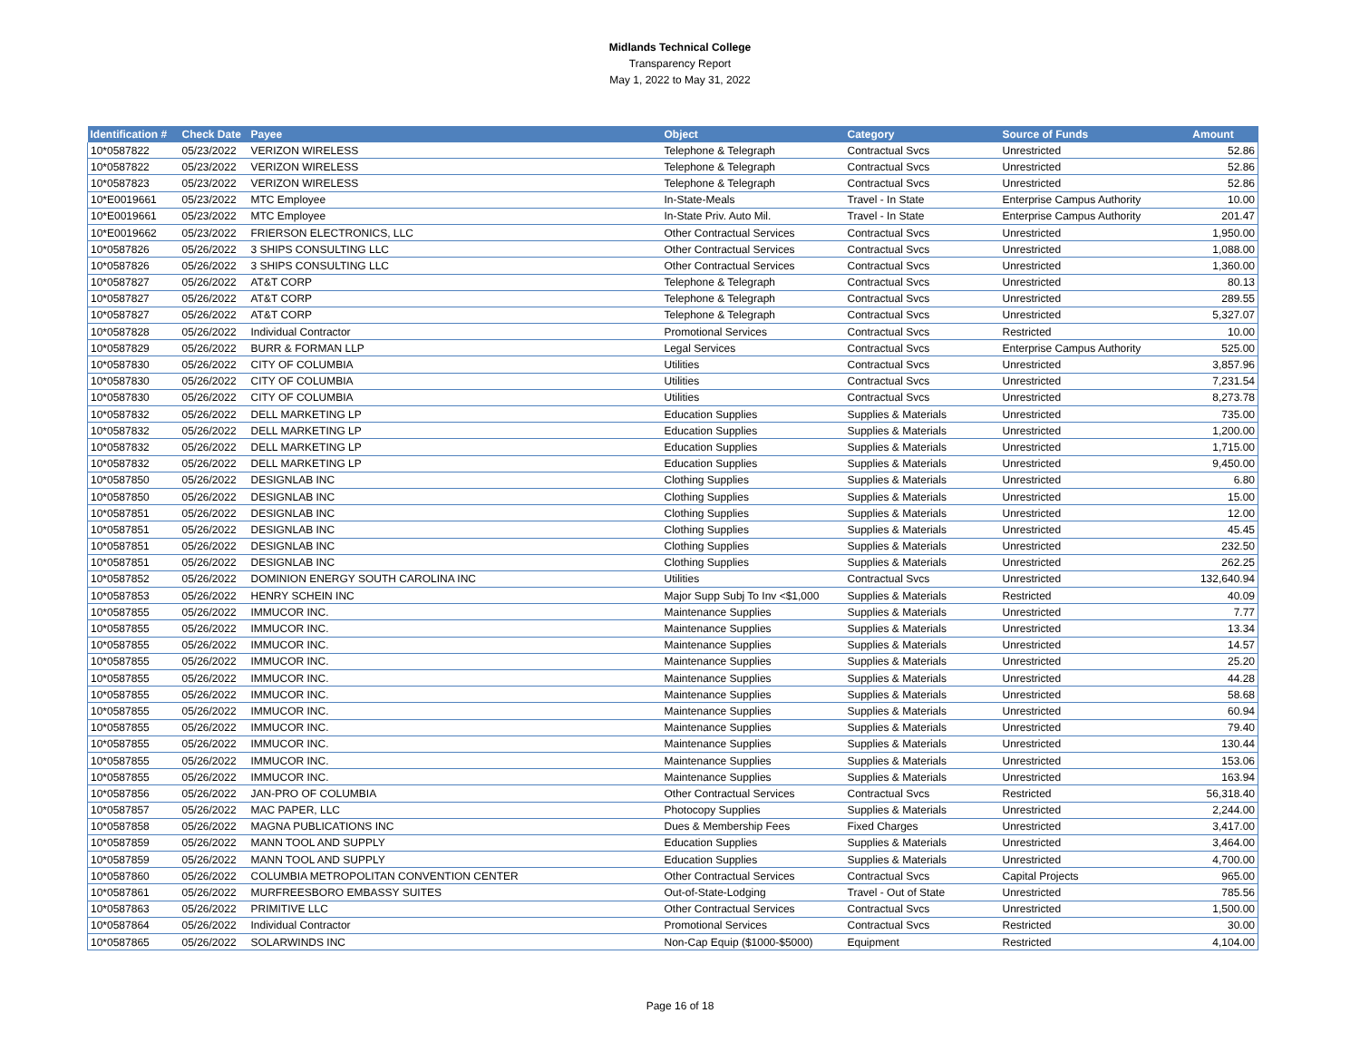Midlands Technical College
Transparency Report
May 1, 2022 to May 31, 2022
| Identification # | Check Date | Payee | Object | Category | Source of Funds | Amount |
| --- | --- | --- | --- | --- | --- | --- |
| 10*0587822 | 05/23/2022 | VERIZON WIRELESS | Telephone & Telegraph | Contractual Svcs | Unrestricted | 52.86 |
| 10*0587822 | 05/23/2022 | VERIZON WIRELESS | Telephone & Telegraph | Contractual Svcs | Unrestricted | 52.86 |
| 10*0587823 | 05/23/2022 | VERIZON WIRELESS | Telephone & Telegraph | Contractual Svcs | Unrestricted | 52.86 |
| 10*E0019661 | 05/23/2022 | MTC Employee | In-State-Meals | Travel - In State | Enterprise Campus Authority | 10.00 |
| 10*E0019661 | 05/23/2022 | MTC Employee | In-State Priv. Auto Mil. | Travel - In State | Enterprise Campus Authority | 201.47 |
| 10*E0019662 | 05/23/2022 | FRIERSON ELECTRONICS, LLC | Other Contractual Services | Contractual Svcs | Unrestricted | 1,950.00 |
| 10*0587826 | 05/26/2022 | 3 SHIPS CONSULTING LLC | Other Contractual Services | Contractual Svcs | Unrestricted | 1,088.00 |
| 10*0587826 | 05/26/2022 | 3 SHIPS CONSULTING LLC | Other Contractual Services | Contractual Svcs | Unrestricted | 1,360.00 |
| 10*0587827 | 05/26/2022 | AT&T CORP | Telephone & Telegraph | Contractual Svcs | Unrestricted | 80.13 |
| 10*0587827 | 05/26/2022 | AT&T CORP | Telephone & Telegraph | Contractual Svcs | Unrestricted | 289.55 |
| 10*0587827 | 05/26/2022 | AT&T CORP | Telephone & Telegraph | Contractual Svcs | Unrestricted | 5,327.07 |
| 10*0587828 | 05/26/2022 | Individual Contractor | Promotional Services | Contractual Svcs | Restricted | 10.00 |
| 10*0587829 | 05/26/2022 | BURR & FORMAN LLP | Legal Services | Contractual Svcs | Enterprise Campus Authority | 525.00 |
| 10*0587830 | 05/26/2022 | CITY OF COLUMBIA | Utilities | Contractual Svcs | Unrestricted | 3,857.96 |
| 10*0587830 | 05/26/2022 | CITY OF COLUMBIA | Utilities | Contractual Svcs | Unrestricted | 7,231.54 |
| 10*0587830 | 05/26/2022 | CITY OF COLUMBIA | Utilities | Contractual Svcs | Unrestricted | 8,273.78 |
| 10*0587832 | 05/26/2022 | DELL MARKETING LP | Education Supplies | Supplies & Materials | Unrestricted | 735.00 |
| 10*0587832 | 05/26/2022 | DELL MARKETING LP | Education Supplies | Supplies & Materials | Unrestricted | 1,200.00 |
| 10*0587832 | 05/26/2022 | DELL MARKETING LP | Education Supplies | Supplies & Materials | Unrestricted | 1,715.00 |
| 10*0587832 | 05/26/2022 | DELL MARKETING LP | Education Supplies | Supplies & Materials | Unrestricted | 9,450.00 |
| 10*0587850 | 05/26/2022 | DESIGNLAB INC | Clothing Supplies | Supplies & Materials | Unrestricted | 6.80 |
| 10*0587850 | 05/26/2022 | DESIGNLAB INC | Clothing Supplies | Supplies & Materials | Unrestricted | 15.00 |
| 10*0587851 | 05/26/2022 | DESIGNLAB INC | Clothing Supplies | Supplies & Materials | Unrestricted | 12.00 |
| 10*0587851 | 05/26/2022 | DESIGNLAB INC | Clothing Supplies | Supplies & Materials | Unrestricted | 45.45 |
| 10*0587851 | 05/26/2022 | DESIGNLAB INC | Clothing Supplies | Supplies & Materials | Unrestricted | 232.50 |
| 10*0587851 | 05/26/2022 | DESIGNLAB INC | Clothing Supplies | Supplies & Materials | Unrestricted | 262.25 |
| 10*0587852 | 05/26/2022 | DOMINION ENERGY SOUTH CAROLINA INC | Utilities | Contractual Svcs | Unrestricted | 132,640.94 |
| 10*0587853 | 05/26/2022 | HENRY SCHEIN INC | Major Supp Subj To Inv <$1,000 | Supplies & Materials | Restricted | 40.09 |
| 10*0587855 | 05/26/2022 | IMMUCOR INC. | Maintenance Supplies | Supplies & Materials | Unrestricted | 7.77 |
| 10*0587855 | 05/26/2022 | IMMUCOR INC. | Maintenance Supplies | Supplies & Materials | Unrestricted | 13.34 |
| 10*0587855 | 05/26/2022 | IMMUCOR INC. | Maintenance Supplies | Supplies & Materials | Unrestricted | 14.57 |
| 10*0587855 | 05/26/2022 | IMMUCOR INC. | Maintenance Supplies | Supplies & Materials | Unrestricted | 25.20 |
| 10*0587855 | 05/26/2022 | IMMUCOR INC. | Maintenance Supplies | Supplies & Materials | Unrestricted | 44.28 |
| 10*0587855 | 05/26/2022 | IMMUCOR INC. | Maintenance Supplies | Supplies & Materials | Unrestricted | 58.68 |
| 10*0587855 | 05/26/2022 | IMMUCOR INC. | Maintenance Supplies | Supplies & Materials | Unrestricted | 60.94 |
| 10*0587855 | 05/26/2022 | IMMUCOR INC. | Maintenance Supplies | Supplies & Materials | Unrestricted | 79.40 |
| 10*0587855 | 05/26/2022 | IMMUCOR INC. | Maintenance Supplies | Supplies & Materials | Unrestricted | 130.44 |
| 10*0587855 | 05/26/2022 | IMMUCOR INC. | Maintenance Supplies | Supplies & Materials | Unrestricted | 153.06 |
| 10*0587855 | 05/26/2022 | IMMUCOR INC. | Maintenance Supplies | Supplies & Materials | Unrestricted | 163.94 |
| 10*0587856 | 05/26/2022 | JAN-PRO OF COLUMBIA | Other Contractual Services | Contractual Svcs | Restricted | 56,318.40 |
| 10*0587857 | 05/26/2022 | MAC PAPER, LLC | Photocopy Supplies | Supplies & Materials | Unrestricted | 2,244.00 |
| 10*0587858 | 05/26/2022 | MAGNA PUBLICATIONS INC | Dues & Membership Fees | Fixed Charges | Unrestricted | 3,417.00 |
| 10*0587859 | 05/26/2022 | MANN TOOL AND SUPPLY | Education Supplies | Supplies & Materials | Unrestricted | 3,464.00 |
| 10*0587859 | 05/26/2022 | MANN TOOL AND SUPPLY | Education Supplies | Supplies & Materials | Unrestricted | 4,700.00 |
| 10*0587860 | 05/26/2022 | COLUMBIA METROPOLITAN CONVENTION CENTER | Other Contractual Services | Contractual Svcs | Capital Projects | 965.00 |
| 10*0587861 | 05/26/2022 | MURFREESBORO EMBASSY SUITES | Out-of-State-Lodging | Travel - Out of State | Unrestricted | 785.56 |
| 10*0587863 | 05/26/2022 | PRIMITIVE LLC | Other Contractual Services | Contractual Svcs | Unrestricted | 1,500.00 |
| 10*0587864 | 05/26/2022 | Individual Contractor | Promotional Services | Contractual Svcs | Restricted | 30.00 |
| 10*0587865 | 05/26/2022 | SOLARWINDS INC | Non-Cap Equip ($1000-$5000) | Equipment | Restricted | 4,104.00 |
Page 16 of 18